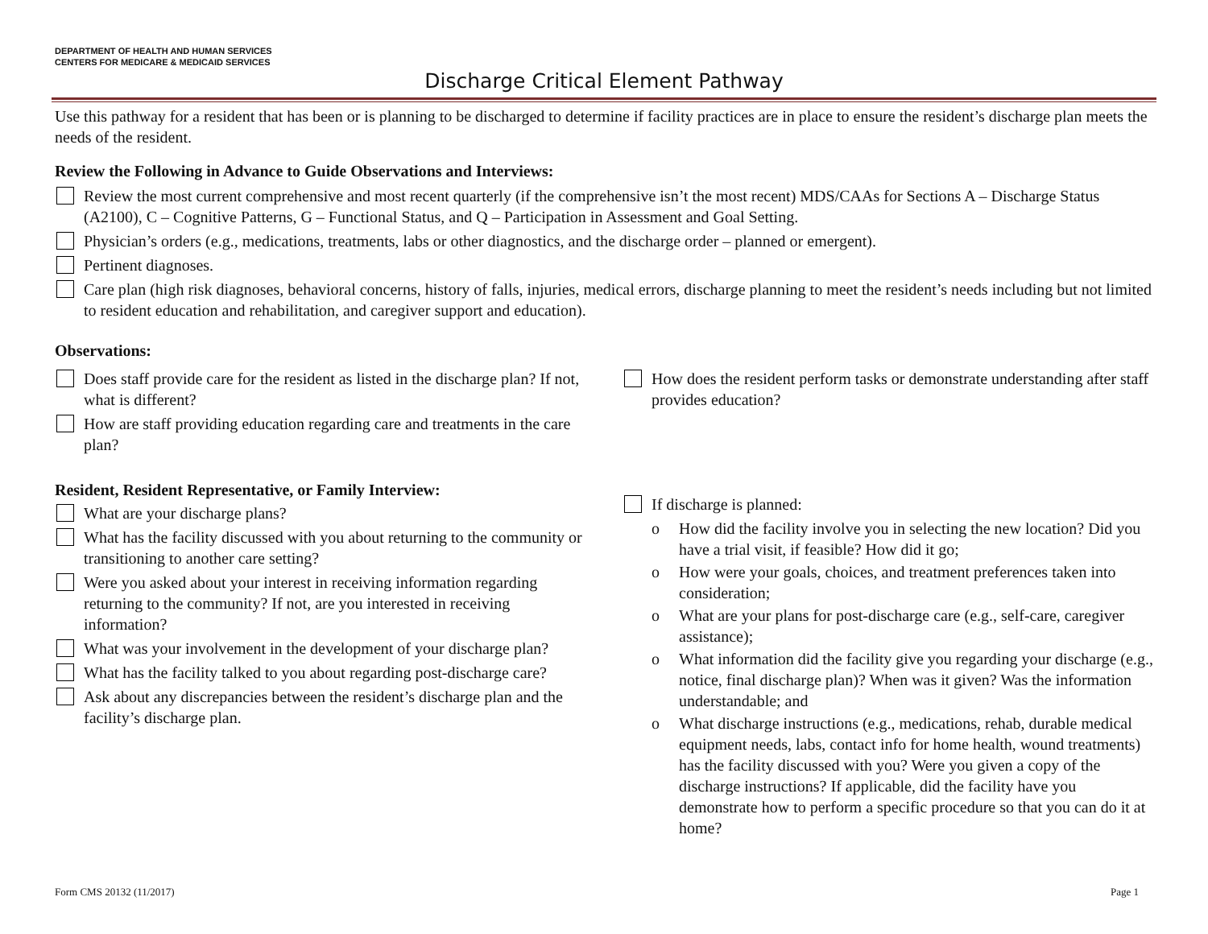DEPARTMENT OF HEALTH AND HUMAN SERVICES
CENTERS FOR MEDICARE & MEDICAID SERVICES
Discharge Critical Element Pathway
Use this pathway for a resident that has been or is planning to be discharged to determine if facility practices are in place to ensure the resident’s discharge plan meets the needs of the resident.
Review the Following in Advance to Guide Observations and Interviews:
Review the most current comprehensive and most recent quarterly (if the comprehensive isn’t the most recent) MDS/CAAs for Sections A – Discharge Status (A2100), C – Cognitive Patterns, G – Functional Status, and Q – Participation in Assessment and Goal Setting.
Physician’s orders (e.g., medications, treatments, labs or other diagnostics, and the discharge order – planned or emergent).
Pertinent diagnoses.
Care plan (high risk diagnoses, behavioral concerns, history of falls, injuries, medical errors, discharge planning to meet the resident’s needs including but not limited to resident education and rehabilitation, and caregiver support and education).
Observations:
Does staff provide care for the resident as listed in the discharge plan? If not, what is different?
How are staff providing education regarding care and treatments in the care plan?
How does the resident perform tasks or demonstrate understanding after staff provides education?
Resident, Resident Representative, or Family Interview:
What are your discharge plans?
What has the facility discussed with you about returning to the community or transitioning to another care setting?
Were you asked about your interest in receiving information regarding returning to the community? If not, are you interested in receiving information?
What was your involvement in the development of your discharge plan?
What has the facility talked to you about regarding post-discharge care?
Ask about any discrepancies between the resident’s discharge plan and the facility’s discharge plan.
If discharge is planned:
o How did the facility involve you in selecting the new location? Did you have a trial visit, if feasible? How did it go;
o How were your goals, choices, and treatment preferences taken into consideration;
o What are your plans for post-discharge care (e.g., self-care, caregiver assistance);
o What information did the facility give you regarding your discharge (e.g., notice, final discharge plan)? When was it given? Was the information understandable; and
o What discharge instructions (e.g., medications, rehab, durable medical equipment needs, labs, contact info for home health, wound treatments) has the facility discussed with you? Were you given a copy of the discharge instructions? If applicable, did the facility have you demonstrate how to perform a specific procedure so that you can do it at home?
Form CMS 20132 (11/2017) Page 1